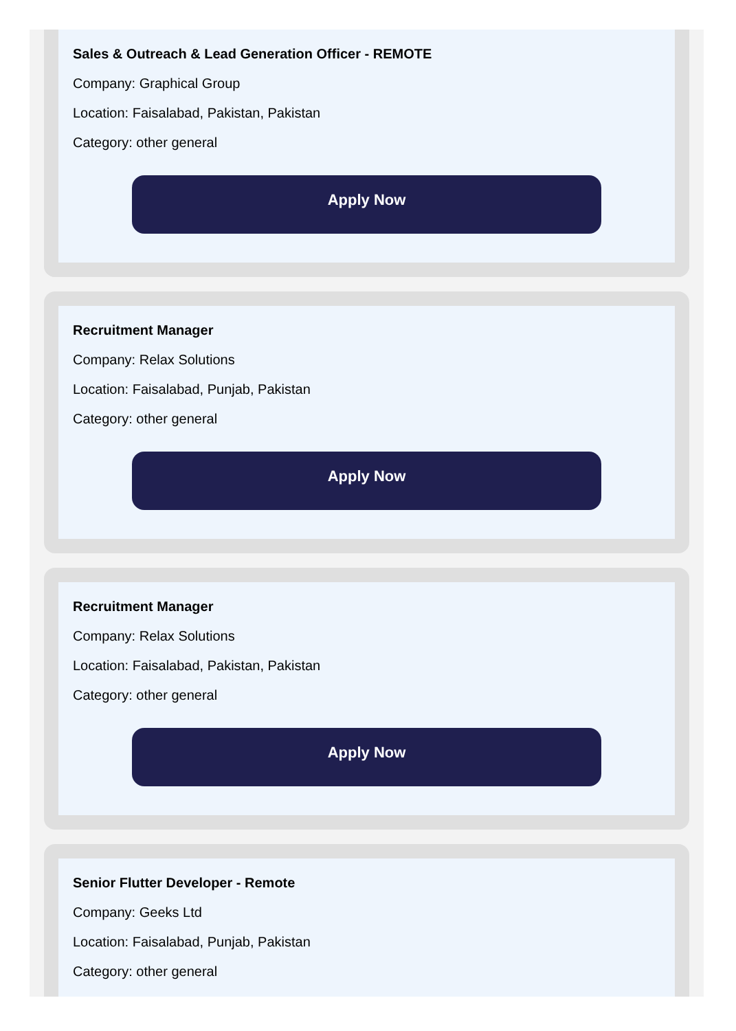Sales & Outreach & Lead Generation Officer - REMOTE
Company: Graphical Group
Location: Faisalabad, Pakistan, Pakistan
Category: other general
Apply Now
Recruitment Manager
Company: Relax Solutions
Location: Faisalabad, Punjab, Pakistan
Category: other general
Apply Now
Recruitment Manager
Company: Relax Solutions
Location: Faisalabad, Pakistan, Pakistan
Category: other general
Apply Now
Senior Flutter Developer - Remote
Company: Geeks Ltd
Location: Faisalabad, Punjab, Pakistan
Category: other general